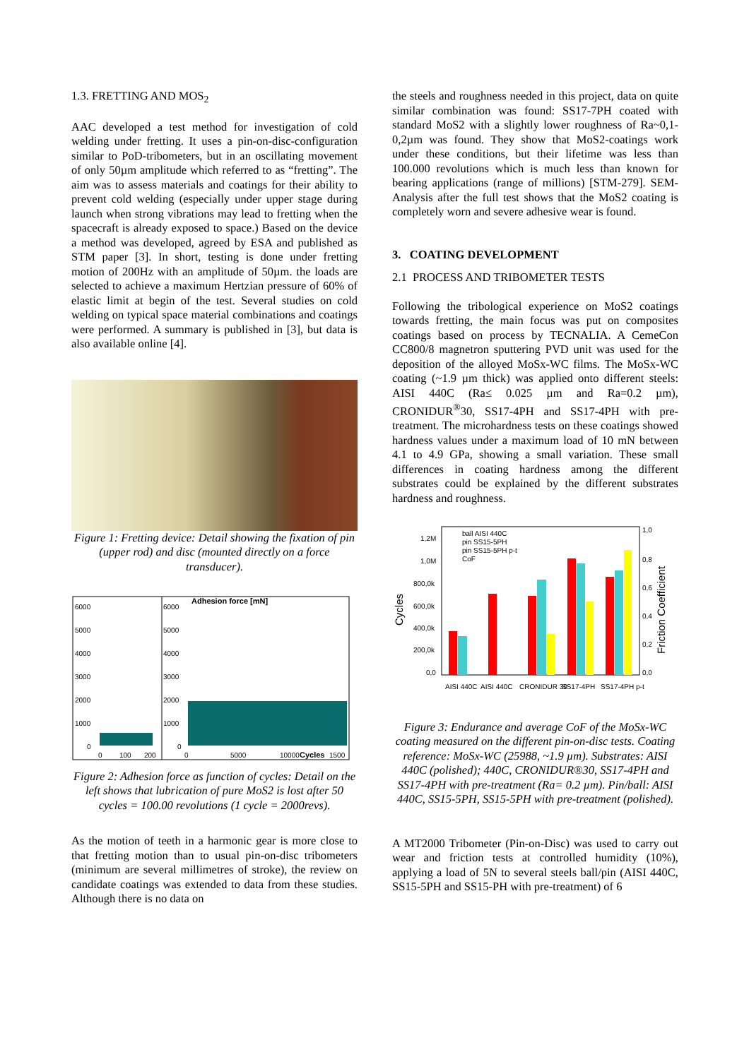1.3. FRETTING AND MOS<sub>2</sub>
AAC developed a test method for investigation of cold welding under fretting. It uses a pin-on-disc-configuration similar to PoD-tribometers, but in an oscillating movement of only 50µm amplitude which referred to as “fretting”. The aim was to assess materials and coatings for their ability to prevent cold welding (especially under upper stage during launch when strong vibrations may lead to fretting when the spacecraft is already exposed to space.) Based on the device a method was developed, agreed by ESA and published as STM paper [3]. In short, testing is done under fretting motion of 200Hz with an amplitude of 50µm. the loads are selected to achieve a maximum Hertzian pressure of 60% of elastic limit at begin of the test. Several studies on cold welding on typical space material combinations and coatings were performed. A summary is published in [3], but data is also available online [4].
Figure 1: Fretting device: Detail showing the fixation of pin (upper rod) and disc (mounted directly on a force transducer).
Adhesion force [mN]
6000
5000
4000
3000
2000
1000
0
6000
5000
4000
3000
2000
1000
0
0
100
200
0
5000
10000
Cycles
1500
Figure 2: Adhesion force as function of cycles: Detail on the left shows that lubrication of pure MoS2 is lost after 50 cycles = 100.00 revolutions (1 cycle = 2000revs).
As the motion of teeth in a harmonic gear is more close to that fretting motion than to usual pin-on-disc tribometers (minimum are several millimetres of stroke), the review on candidate coatings was extended to data from these studies. Although there is no data on
the steels and roughness needed in this project, data on quite similar combination was found: SS17-7PH coated with standard MoS2 with a slightly lower roughness of Ra~0,1-0,2µm was found. They show that MoS2-coatings work under these conditions, but their lifetime was less than 100.000 revolutions which is much less than known for bearing applications (range of millions) [STM-279]. SEM-Analysis after the full test shows that the MoS2 coating is completely worn and severe adhesive wear is found.
3. COATING DEVELOPMENT
2.1 PROCESS AND TRIBOMETER TESTS
Following the tribological experience on MoS2 coatings towards fretting, the main focus was put on composites coatings based on process by TECNALIA. A CemeCon CC800/8 magnetron sputtering PVD unit was used for the deposition of the alloyed MoSx-WC films. The MoSx-WC coating (~1.9 µm thick) was applied onto different steels: AISI 440C (Ra≤ 0.025 µm and Ra=0.2 µm), CRONIDUR<sup>®</sup>30, SS17-4PH and SS17-4PH with pre-treatment. The microhardness tests on these coatings showed hardness values under a maximum load of 10 mN between 4.1 to 4.9 GPa, showing a small variation. These small differences in coating hardness among the different substrates could be explained by the different substrates hardness and roughness.
1,2M
1,0M
800,0k
600,0k
400,0k
200,0k
0,0
Cycles
ball AISI 440C
pin SS15-5PH
pin SS15-5PH p-t
CoF
1,0
0,8
0,6
0,4
0,2
0,0
Friction Coefficient
AISI 440C
AISI 440C
CRONIDUR 30
SS17-4PH
SS17-4PH p-t
Figure 3: Endurance and average CoF of the MoSx-WC coating measured on the different pin-on-disc tests. Coating reference: MoSx-WC (25988, ~1.9 µm). Substrates: AISI 440C (polished); 440C, CRONIDUR®30, SS17-4PH and SS17-4PH with pre-treatment (Ra= 0.2 µm). Pin/ball: AISI 440C, SS15-5PH, SS15-5PH with pre-treatment (polished).
A MT2000 Tribometer (Pin-on-Disc) was used to carry out wear and friction tests at controlled humidity (10%), applying a load of 5N to several steels ball/pin (AISI 440C, SS15-5PH and SS15-PH with pre-treatment) of 6